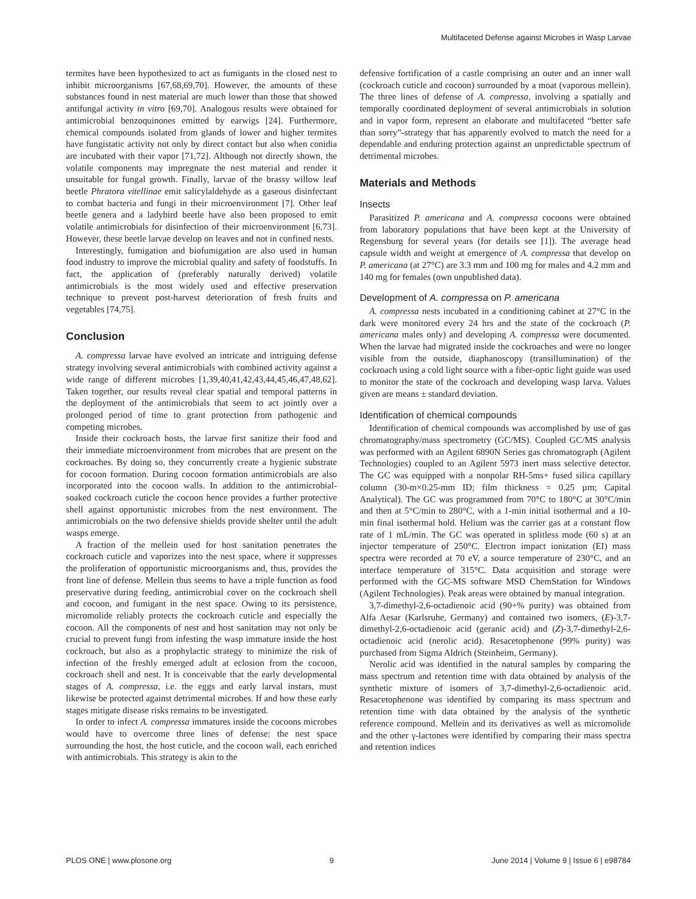Multifaceted Defense against Microbes in Wasp Larvae
termites have been hypothesized to act as fumigants in the closed nest to inhibit microorganisms [67,68,69,70]. However, the amounts of these substances found in nest material are much lower than those that showed antifungal activity in vitro [69,70]. Analogous results were obtained for antimicrobial benzoquinones emitted by earwigs [24]. Furthermore, chemical compounds isolated from glands of lower and higher termites have fungistatic activity not only by direct contact but also when conidia are incubated with their vapor [71,72]. Although not directly shown, the volatile components may impregnate the nest material and render it unsuitable for fungal growth. Finally, larvae of the brassy willow leaf beetle Phratora vitellinae emit salicylaldehyde as a gaseous disinfectant to combat bacteria and fungi in their microenvironment [7]. Other leaf beetle genera and a ladybird beetle have also been proposed to emit volatile antimicrobials for disinfection of their microenvironment [6,73]. However, these beetle larvae develop on leaves and not in confined nests.
Interestingly, fumigation and biofumigation are also used in human food industry to improve the microbial quality and safety of foodstuffs. In fact, the application of (preferably naturally derived) volatile antimicrobials is the most widely used and effective preservation technique to prevent post-harvest deterioration of fresh fruits and vegetables [74,75].
Conclusion
A. compressa larvae have evolved an intricate and intriguing defense strategy involving several antimicrobials with combined activity against a wide range of different microbes [1,39,40,41,42,43,44,45,46,47,48,62]. Taken together, our results reveal clear spatial and temporal patterns in the deployment of the antimicrobials that seem to act jointly over a prolonged period of time to grant protection from pathogenic and competing microbes.
Inside their cockroach hosts, the larvae first sanitize their food and their immediate microenvironment from microbes that are present on the cockroaches. By doing so, they concurrently create a hygienic substrate for cocoon formation. During cocoon formation antimicrobials are also incorporated into the cocoon walls. In addition to the antimicrobial-soaked cockroach cuticle the cocoon hence provides a further protective shell against opportunistic microbes from the nest environment. The antimicrobials on the two defensive shields provide shelter until the adult wasps emerge.
A fraction of the mellein used for host sanitation penetrates the cockroach cuticle and vaporizes into the nest space, where it suppresses the proliferation of opportunistic microorganisms and, thus, provides the front line of defense. Mellein thus seems to have a triple function as food preservative during feeding, antimicrobial cover on the cockroach shell and cocoon, and fumigant in the nest space. Owing to its persistence, micromolide reliably protects the cockroach cuticle and especially the cocoon. All the components of nest and host sanitation may not only be crucial to prevent fungi from infesting the wasp immature inside the host cockroach, but also as a prophylactic strategy to minimize the risk of infection of the freshly emerged adult at eclosion from the cocoon, cockroach shell and nest. It is conceivable that the early developmental stages of A. compressa, i.e. the eggs and early larval instars, must likewise be protected against detrimental microbes. If and how these early stages mitigate disease risks remains to be investigated.
In order to infect A. compressa immatures inside the cocoons microbes would have to overcome three lines of defense: the nest space surrounding the host, the host cuticle, and the cocoon wall, each enriched with antimicrobials. This strategy is akin to the
defensive fortification of a castle comprising an outer and an inner wall (cockroach cuticle and cocoon) surrounded by a moat (vaporous mellein). The three lines of defense of A. compressa, involving a spatially and temporally coordinated deployment of several antimicrobials in solution and in vapor form, represent an elaborate and multifaceted “better safe than sorry”-strategy that has apparently evolved to match the need for a dependable and enduring protection against an unpredictable spectrum of detrimental microbes.
Materials and Methods
Insects
Parasitized P. americana and A. compressa cocoons were obtained from laboratory populations that have been kept at the University of Regensburg for several years (for details see [1]). The average head capsule width and weight at emergence of A. compressa that develop on P. americana (at 27°C) are 3.3 mm and 100 mg for males and 4.2 mm and 140 mg for females (own unpublished data).
Development of A. compressa on P. americana
A. compressa nests incubated in a conditioning cabinet at 27°C in the dark were monitored every 24 hrs and the state of the cockroach (P. americana males only) and developing A. compressa were documented. When the larvae had migrated inside the cockroaches and were no longer visible from the outside, diaphanoscopy (transillumination) of the cockroach using a cold light source with a fiber-optic light guide was used to monitor the state of the cockroach and developing wasp larva. Values given are means ± standard deviation.
Identification of chemical compounds
Identification of chemical compounds was accomplished by use of gas chromatography/mass spectrometry (GC/MS). Coupled GC/MS analysis was performed with an Agilent 6890N Series gas chromatograph (Agilent Technologies) coupled to an Agilent 5973 inert mass selective detector. The GC was equipped with a nonpolar RH-5ms+ fused silica capillary column (30-m×0.25-mm ID; film thickness = 0.25 µm; Capital Analytical). The GC was programmed from 70°C to 180°C at 30°C/min and then at 5°C/min to 280°C, with a 1-min initial isothermal and a 10-min final isothermal hold. Helium was the carrier gas at a constant flow rate of 1 mL/min. The GC was operated in splitless mode (60 s) at an injector temperature of 250°C. Electron impact ionization (EI) mass spectra were recorded at 70 eV, a source temperature of 230°C, and an interface temperature of 315°C. Data acquisition and storage were performed with the GC-MS software MSD ChemStation for Windows (Agilent Technologies). Peak areas were obtained by manual integration.
3,7-dimethyl-2,6-octadienoic acid (90+% purity) was obtained from Alfa Aesar (Karlsruhe, Germany) and contained two isomers, (E)-3,7-dimethyl-2,6-octadienoic acid (geranic acid) and (Z)-3,7-dimethyl-2,6-octadienoic acid (nerolic acid). Resacetophenone (99% purity) was purchased from Sigma Aldrich (Steinheim, Germany).
Nerolic acid was identified in the natural samples by comparing the mass spectrum and retention time with data obtained by analysis of the synthetic mixture of isomers of 3,7-dimethyl-2,6-octadienoic acid. Resacetophenone was identified by comparing its mass spectrum and retention time with data obtained by the analysis of the synthetic reference compound. Mellein and its derivatives as well as micromolide and the other γ-lactones were identified by comparing their mass spectra and retention indices
PLOS ONE | www.plosone.org 9 June 2014 | Volume 9 | Issue 6 | e98784